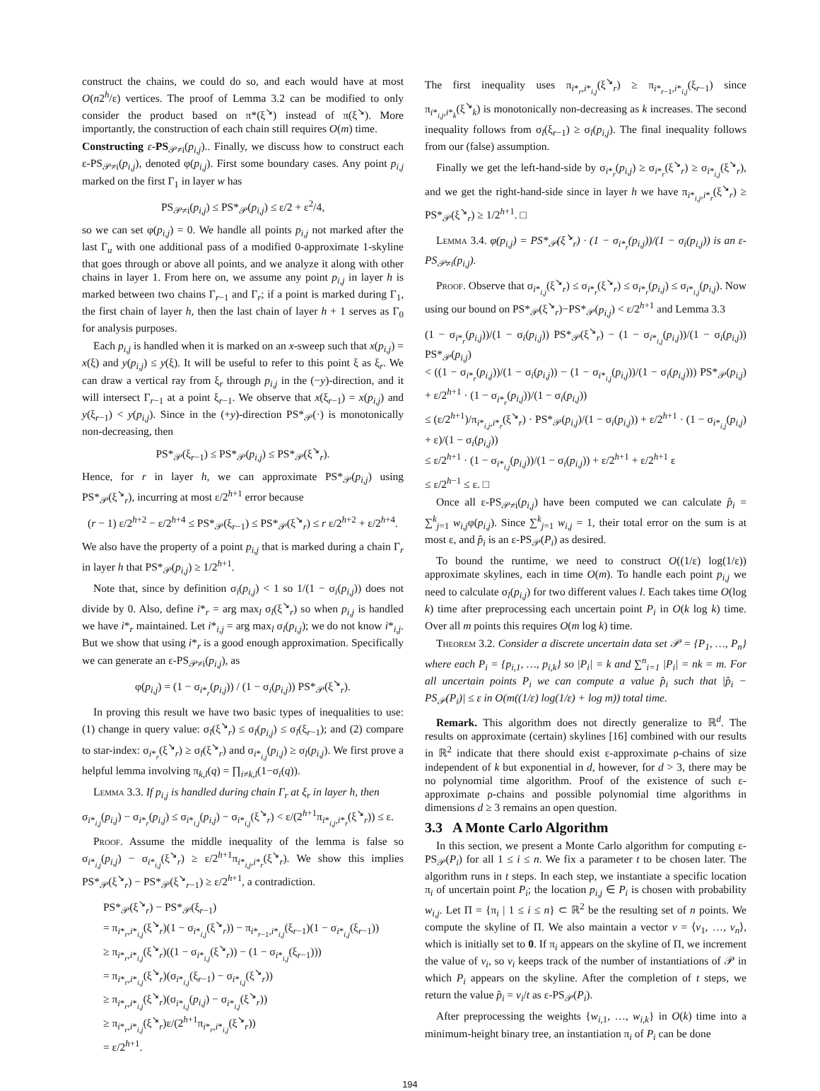construct the chains, we could do so, and each would have at most O(n2<sup>h</sup>/ε) vertices. The proof of Lemma 3.2 can be modified to only consider the product based on π*(ξ<sup>↘</sup>) instead of π(ξ<sup>↘</sup>). More importantly, the construction of each chain still requires O(m) time.
Constructing ε-PS<sub>𝒫≠i</sub>(p<sub>i,j</sub>).. Finally, we discuss how to construct each ε-PS<sub>𝒫≠i</sub>(p<sub>i,j</sub>), denoted φ(p<sub>i,j</sub>). First some boundary cases. Any point p<sub>i,j</sub> marked on the first Γ<sub>1</sub> in layer w has
PS<sub>𝒫≠i</sub>(p<sub>i,j</sub>) ≤ PS*<sub>𝒫</sub>(p<sub>i,j</sub>) ≤ ε/2 + ε<sup>2</sup>/4,
so we can set φ(p<sub>i,j</sub>) = 0. We handle all points p<sub>i,j</sub> not marked after the last Γ<sub>u</sub> with one additional pass of a modified 0-approximate 1-skyline that goes through or above all points, and we analyze it along with other chains in layer 1. From here on, we assume any point p<sub>i,j</sub> in layer h is marked between two chains Γ<sub>r−1</sub> and Γ<sub>r</sub>; if a point is marked during Γ<sub>1</sub>, the first chain of layer h, then the last chain of layer h + 1 serves as Γ<sub>0</sub> for analysis purposes.
Each p<sub>i,j</sub> is handled when it is marked on an x-sweep such that x(p<sub>i,j</sub>) = x(ξ) and y(p<sub>i,j</sub>) ≤ y(ξ). It will be useful to refer to this point ξ as ξ<sub>r</sub>. We can draw a vertical ray from ξ<sub>r</sub> through p<sub>i,j</sub> in the (−y)-direction, and it will intersect Γ<sub>r−1</sub> at a point ξ<sub>r−1</sub>. We observe that x(ξ<sub>r−1</sub>) = x(p<sub>i,j</sub>) and y(ξ<sub>r−1</sub>) < y(p<sub>i,j</sub>). Since in the (+y)-direction PS*<sub>𝒫</sub>(·) is monotonically non-decreasing, then
PS*<sub>𝒫</sub>(ξ<sub>r−1</sub>) ≤ PS*<sub>𝒫</sub>(p<sub>i,j</sub>) ≤ PS*<sub>𝒫</sub>(ξ<sup>↘</sup><sub>r</sub>).
Hence, for r in layer h, we can approximate PS*<sub>𝒫</sub>(p<sub>i,j</sub>) using PS*<sub>𝒫</sub>(ξ<sup>↘</sup><sub>r</sub>), incurring at most ε/2<sup>h+1</sup> error because
(r − 1) ε/2<sup>h+2</sup> − ε/2<sup>h+4</sup> ≤ PS*<sub>𝒫</sub>(ξ<sub>r−1</sub>) ≤ PS*<sub>𝒫</sub>(ξ<sup>↘</sup><sub>r</sub>) ≤ r ε/2<sup>h+2</sup> + ε/2<sup>h+4</sup>.
We also have the property of a point p<sub>i,j</sub> that is marked during a chain Γ<sub>r</sub> in layer h that PS*<sub>𝒫</sub>(p<sub>i,j</sub>) ≥ 1/2<sup>h+1</sup>.
Note that, since by definition σ<sub>i</sub>(p<sub>i,j</sub>) < 1 so 1/(1 − σ<sub>i</sub>(p<sub>i,j</sub>)) does not divide by 0. Also, define i*<sub>r</sub> = arg max<sub>l</sub> σ<sub>l</sub>(ξ<sup>↘</sup><sub>r</sub>) so when p<sub>i,j</sub> is handled we have i*<sub>r</sub> maintained. Let i*<sub>i,j</sub> = arg max<sub>l</sub> σ<sub>l</sub>(p<sub>i,j</sub>); we do not know i*<sub>i,j</sub>. But we show that using i*<sub>r</sub> is a good enough approximation. Specifically we can generate an ε-PS<sub>𝒫≠i</sub>(p<sub>i,j</sub>), as
φ(p<sub>i,j</sub>) = (1 − σ<sub>i*<sub>r</sub></sub>(p<sub>i,j</sub>)) / (1 − σ<sub>i</sub>(p<sub>i,j</sub>)) PS*<sub>𝒫</sub>(ξ<sup>↘</sup><sub>r</sub>).
In proving this result we have two basic types of inequalities to use: (1) change in query value: σ<sub>l</sub>(ξ<sup>↘</sup><sub>r</sub>) ≤ σ<sub>l</sub>(p<sub>i,j</sub>) ≤ σ<sub>l</sub>(ξ<sub>r−1</sub>); and (2) compare to star-index: σ<sub>i*<sub>r</sub></sub>(ξ<sup>↘</sup><sub>r</sub>) ≥ σ<sub>l</sub>(ξ<sup>↘</sup><sub>r</sub>) and σ<sub>i*<sub>i,j</sub></sub>(p<sub>i,j</sub>) ≥ σ<sub>l</sub>(p<sub>i,j</sub>). We first prove a helpful lemma involving π<sub>k,l</sub>(q) = ∏<sub>i≠k,l</sub>(1−σ<sub>i</sub>(q)).
Lemma 3.3. If p<sub>i,j</sub> is handled during chain Γ<sub>r</sub> at ξ<sub>r</sub> in layer h, then
σ<sub>i*<sub>i,j</sub></sub>(p<sub>i,j</sub>) − σ<sub>i*<sub>r</sub></sub>(p<sub>i,j</sub>) ≤ σ<sub>i*<sub>i,j</sub></sub>(p<sub>i,j</sub>) − σ<sub>i*<sub>i,j</sub></sub>(ξ<sup>↘</sup><sub>r</sub>) < ε/(2<sup>h+1</sup>π<sub>i*<sub>i,j</sub>,i*<sub>r</sub></sub>(ξ<sup>↘</sup><sub>r</sub>)) ≤ ε.
Proof. Assume the middle inequality of the lemma is false so σ<sub>i*<sub>i,j</sub></sub>(p<sub>i,j</sub>) − σ<sub>i*<sub>i,j</sub></sub>(ξ<sup>↘</sup><sub>r</sub>) ≥ ε/2<sup>h+1</sup>π<sub>i*<sub>i,j</sub>,i*<sub>r</sub></sub>(ξ<sup>↘</sup><sub>r</sub>). We show this implies PS*<sub>𝒫</sub>(ξ<sup>↘</sup><sub>r</sub>) − PS*<sub>𝒫</sub>(ξ<sup>↘</sup><sub>r−1</sub>) ≥ ε/2<sup>h+1</sup>, a contradiction.
PS*<sub>𝒫</sub>(ξ<sup>↘</sup><sub>r</sub>) − PS*<sub>𝒫</sub>(ξ<sub>r−1</sub>)
= π<sub>i*<sub>r</sub>,i*<sub>i,j</sub></sub>(ξ<sup>↘</sup><sub>r</sub>)(1 − σ<sub>i*<sub>i,j</sub></sub>(ξ<sup>↘</sup><sub>r</sub>)) − π<sub>i*<sub>r−1</sub>,i*<sub>i,j</sub></sub>(ξ<sub>r−1</sub>)(1 − σ<sub>i*<sub>i,j</sub></sub>(ξ<sub>r−1</sub>))
≥ π<sub>i*<sub>r</sub>,i*<sub>i,j</sub></sub>(ξ<sup>↘</sup><sub>r</sub>)((1 − σ<sub>i*<sub>i,j</sub></sub>(ξ<sup>↘</sup><sub>r</sub>)) − (1 − σ<sub>i*<sub>i,j</sub></sub>(ξ<sub>r−1</sub>)))
= π<sub>i*<sub>r</sub>,i*<sub>i,j</sub></sub>(ξ<sup>↘</sup><sub>r</sub>)(σ<sub>i*<sub>i,j</sub></sub>(ξ<sub>r−1</sub>) − σ<sub>i*<sub>i,j</sub></sub>(ξ<sup>↘</sup><sub>r</sub>))
≥ π<sub>i*<sub>r</sub>,i*<sub>i,j</sub></sub>(ξ<sup>↘</sup><sub>r</sub>)(σ<sub>i*<sub>i,j</sub></sub>(p<sub>i,j</sub>) − σ<sub>i*<sub>i,j</sub></sub>(ξ<sup>↘</sup><sub>r</sub>))
≥ π<sub>i*<sub>r</sub>,i*<sub>i,j</sub></sub>(ξ<sup>↘</sup><sub>r</sub>)ε/(2<sup>h+1</sup>π<sub>i*<sub>r</sub>,i*<sub>i,j</sub></sub>(ξ<sup>↘</sup><sub>r</sub>))
= ε/2<sup>h+1</sup>.
The first inequality uses π<sub>i*<sub>r</sub>,i*<sub>i,j</sub></sub>(ξ<sup>↘</sup><sub>r</sub>) ≥ π<sub>i*<sub>r−1</sub>,i*<sub>i,j</sub></sub>(ξ<sub>r−1</sub>) since π<sub>i*<sub>i,j</sub>,i*<sub>k</sub></sub>(ξ<sup>↘</sup><sub>k</sub>) is monotonically non-decreasing as k increases. The second inequality follows from σ<sub>l</sub>(ξ<sub>r−1</sub>) ≥ σ<sub>l</sub>(p<sub>i,j</sub>). The final inequality follows from our (false) assumption.
Finally we get the left-hand-side by σ<sub>i*<sub>r</sub></sub>(p<sub>i,j</sub>) ≥ σ<sub>i*<sub>r</sub></sub>(ξ<sup>↘</sup><sub>r</sub>) ≥ σ<sub>i*<sub>i,j</sub></sub>(ξ<sup>↘</sup><sub>r</sub>), and we get the right-hand-side since in layer h we have π<sub>i*<sub>i,j</sub>,i*<sub>r</sub></sub>(ξ<sup>↘</sup><sub>r</sub>) ≥ PS*<sub>𝒫</sub>(ξ<sup>↘</sup><sub>r</sub>) ≥ 1/2<sup>h+1</sup>. □
Lemma 3.4. φ(p<sub>i,j</sub>) = PS*<sub>𝒫</sub>(ξ<sup>↘</sup><sub>r</sub>) · (1 − σ<sub>i*<sub>r</sub></sub>(p<sub>i,j</sub>))/(1 − σ<sub>i</sub>(p<sub>i,j</sub>)) is an ε-PS<sub>𝒫≠i</sub>(p<sub>i,j</sub>).
Proof. Observe that σ<sub>i*<sub>i,j</sub></sub>(ξ<sup>↘</sup><sub>r</sub>) ≤ σ<sub>i*<sub>r</sub></sub>(ξ<sup>↘</sup><sub>r</sub>) ≤ σ<sub>i*<sub>r</sub></sub>(p<sub>i,j</sub>) ≤ σ<sub>i*<sub>i,j</sub></sub>(p<sub>i,j</sub>). Now using our bound on PS*<sub>𝒫</sub>(ξ<sup>↘</sup><sub>r</sub>)−PS*<sub>𝒫</sub>(p<sub>i,j</sub>) < ε/2<sup>h+1</sup> and Lemma 3.3
(1 − σ<sub>i*<sub>r</sub></sub>(p<sub>i,j</sub>))/(1 − σ<sub>i</sub>(p<sub>i,j</sub>)) PS*<sub>𝒫</sub>(ξ<sup>↘</sup><sub>r</sub>) − (1 − σ<sub>i*<sub>i,j</sub></sub>(p<sub>i,j</sub>))/(1 − σ<sub>i</sub>(p<sub>i,j</sub>)) PS*<sub>𝒫</sub>(p<sub>i,j</sub>)
< ((1 − σ<sub>i*<sub>r</sub></sub>(p<sub>i,j</sub>))/(1 − σ<sub>i</sub>(p<sub>i,j</sub>)) − (1 − σ<sub>i*<sub>i,j</sub></sub>(p<sub>i,j</sub>))/(1 − σ<sub>i</sub>(p<sub>i,j</sub>))) PS*<sub>𝒫</sub>(p<sub>i,j</sub>) + ε/2<sup>h+1</sup> · (1 − σ<sub>i*<sub>r</sub></sub>(p<sub>i,j</sub>))/(1 − σ<sub>i</sub>(p<sub>i,j</sub>))
≤ (ε/2<sup>h+1</sup>)/π<sub>i*<sub>i,j</sub>,i*<sub>r</sub></sub>(ξ<sup>↘</sup><sub>r</sub>) · PS*<sub>𝒫</sub>(p<sub>i,j</sub>)/(1 − σ<sub>i</sub>(p<sub>i,j</sub>)) + ε/2<sup>h+1</sup> · (1 − σ<sub>i*<sub>i,j</sub></sub>(p<sub>i,j</sub>) + ε)/(1 − σ<sub>i</sub>(p<sub>i,j</sub>))
≤ ε/2<sup>h+1</sup> · (1 − σ<sub>i*<sub>i,j</sub></sub>(p<sub>i,j</sub>))/(1 − σ<sub>i</sub>(p<sub>i,j</sub>)) + ε/2<sup>h+1</sup> + ε/2<sup>h+1</sup> ε
≤ ε/2<sup>h−1</sup> ≤ ε. □
Once all ε-PS<sub>𝒫≠i</sub>(p<sub>i,j</sub>) have been computed we can calculate p̂<sub>i</sub> = ∑<sup>k</sup><sub>j=1</sub> w<sub>i,j</sub>φ(p<sub>i,j</sub>). Since ∑<sup>k</sup><sub>j=1</sub> w<sub>i,j</sub> = 1, their total error on the sum is at most ε, and p̂<sub>i</sub> is an ε-PS<sub>𝒫</sub>(P<sub>i</sub>) as desired.
To bound the runtime, we need to construct O((1/ε) log(1/ε)) approximate skylines, each in time O(m). To handle each point p<sub>i,j</sub> we need to calculate σ<sub>l</sub>(p<sub>i,j</sub>) for two different values l. Each takes time O(log k) time after preprocessing each uncertain point P<sub>i</sub> in O(k log k) time. Over all m points this requires O(m log k) time.
Theorem 3.2. Consider a discrete uncertain data set 𝒫 = {P<sub>1</sub>, …, P<sub>n</sub>} where each P<sub>i</sub> = {p<sub>i,1</sub>, …, p<sub>i,k</sub>} so |P<sub>i</sub>| = k and ∑<sup>n</sup><sub>i=1</sub> |P<sub>i</sub>| = nk = m. For all uncertain points P<sub>i</sub> we can compute a value p̂<sub>i</sub> such that |p̂<sub>i</sub> − PS<sub>𝒫</sub>(P<sub>i</sub>)| ≤ ε in O(m((1/ε) log(1/ε) + log m)) total time.
Remark. This algorithm does not directly generalize to ℝ<sup>d</sup>. The results on approximate (certain) skylines [16] combined with our results in ℝ<sup>2</sup> indicate that there should exist ε-approximate ρ-chains of size independent of k but exponential in d, however, for d > 3, there may be no polynomial time algorithm. Proof of the existence of such ε-approximate ρ-chains and possible polynomial time algorithms in dimensions d ≥ 3 remains an open question.
3.3 A Monte Carlo Algorithm
In this section, we present a Monte Carlo algorithm for computing ε-PS<sub>𝒫</sub>(P<sub>i</sub>) for all 1 ≤ i ≤ n. We fix a parameter t to be chosen later. The algorithm runs in t steps. In each step, we instantiate a specific location π<sub>i</sub> of uncertain point P<sub>i</sub>; the location p<sub>i,j</sub> ∈ P<sub>i</sub> is chosen with probability w<sub>i,j</sub>. Let Π = {π<sub>i</sub> | 1 ≤ i ≤ n} ⊂ ℝ<sup>2</sup> be the resulting set of n points. We compute the skyline of Π. We also maintain a vector v = ⟨v<sub>1</sub>, …, v<sub>n</sub>⟩, which is initially set to 0. If π<sub>i</sub> appears on the skyline of Π, we increment the value of v<sub>i</sub>, so v<sub>i</sub> keeps track of the number of instantiations of 𝒫 in which P<sub>i</sub> appears on the skyline. After the completion of t steps, we return the value p̂<sub>i</sub> = v<sub>i</sub>/t as ε-PS<sub>𝒫</sub>(P<sub>i</sub>).
After preprocessing the weights {w<sub>i,1</sub>, …, w<sub>i,k</sub>} in O(k) time into a minimum-height binary tree, an instantiation π<sub>i</sub> of P<sub>i</sub> can be done
194